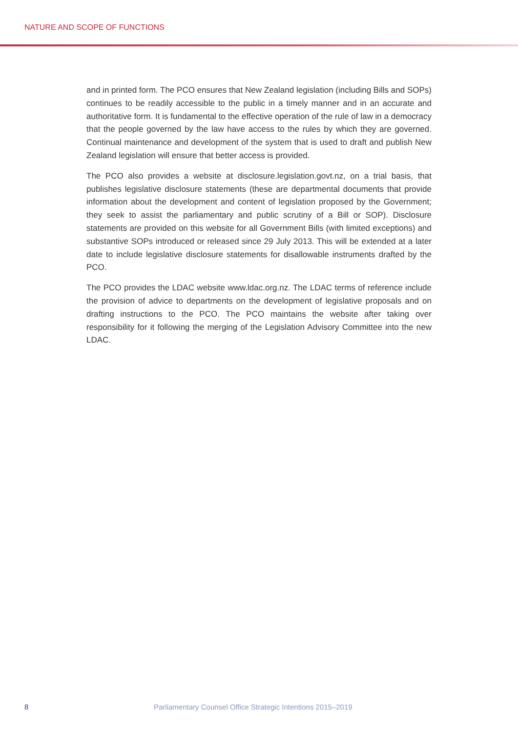NATURE AND SCOPE OF FUNCTIONS
and in printed form. The PCO ensures that New Zealand legislation (including Bills and SOPs) continues to be readily accessible to the public in a timely manner and in an accurate and authoritative form. It is fundamental to the effective operation of the rule of law in a democracy that the people governed by the law have access to the rules by which they are governed. Continual maintenance and development of the system that is used to draft and publish New Zealand legislation will ensure that better access is provided.
The PCO also provides a website at disclosure.legislation.govt.nz, on a trial basis, that publishes legislative disclosure statements (these are departmental documents that provide information about the development and content of legislation proposed by the Government; they seek to assist the parliamentary and public scrutiny of a Bill or SOP). Disclosure statements are provided on this website for all Government Bills (with limited exceptions) and substantive SOPs introduced or released since 29 July 2013. This will be extended at a later date to include legislative disclosure statements for disallowable instruments drafted by the PCO.
The PCO provides the LDAC website www.ldac.org.nz. The LDAC terms of reference include the provision of advice to departments on the development of legislative proposals and on drafting instructions to the PCO. The PCO maintains the website after taking over responsibility for it following the merging of the Legislation Advisory Committee into the new LDAC.
8 Parliamentary Counsel Office Strategic Intentions 2015–2019